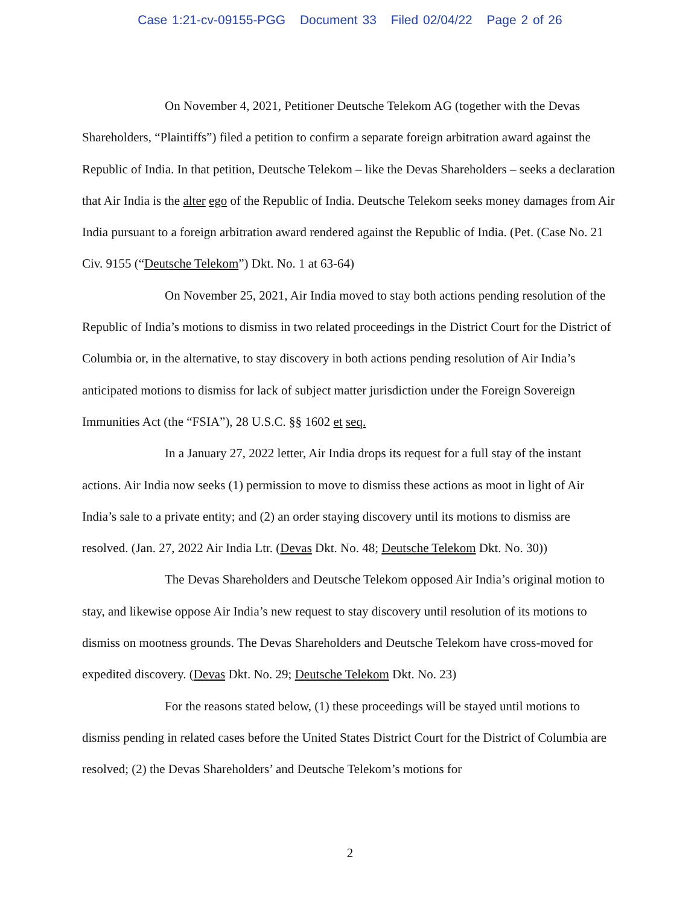Case 1:21-cv-09155-PGG Document 33 Filed 02/04/22 Page 2 of 26
On November 4, 2021, Petitioner Deutsche Telekom AG (together with the Devas Shareholders, “Plaintiffs”) filed a petition to confirm a separate foreign arbitration award against the Republic of India. In that petition, Deutsche Telekom – like the Devas Shareholders – seeks a declaration that Air India is the alter ego of the Republic of India. Deutsche Telekom seeks money damages from Air India pursuant to a foreign arbitration award rendered against the Republic of India. (Pet. (Case No. 21 Civ. 9155 (“Deutsche Telekom”) Dkt. No. 1 at 63-64)
On November 25, 2021, Air India moved to stay both actions pending resolution of the Republic of India’s motions to dismiss in two related proceedings in the District Court for the District of Columbia or, in the alternative, to stay discovery in both actions pending resolution of Air India’s anticipated motions to dismiss for lack of subject matter jurisdiction under the Foreign Sovereign Immunities Act (the “FSIA”), 28 U.S.C. §§ 1602 et seq.
In a January 27, 2022 letter, Air India drops its request for a full stay of the instant actions. Air India now seeks (1) permission to move to dismiss these actions as moot in light of Air India’s sale to a private entity; and (2) an order staying discovery until its motions to dismiss are resolved. (Jan. 27, 2022 Air India Ltr. (Devas Dkt. No. 48; Deutsche Telekom Dkt. No. 30))
The Devas Shareholders and Deutsche Telekom opposed Air India’s original motion to stay, and likewise oppose Air India’s new request to stay discovery until resolution of its motions to dismiss on mootness grounds. The Devas Shareholders and Deutsche Telekom have cross-moved for expedited discovery. (Devas Dkt. No. 29; Deutsche Telekom Dkt. No. 23)
For the reasons stated below, (1) these proceedings will be stayed until motions to dismiss pending in related cases before the United States District Court for the District of Columbia are resolved; (2) the Devas Shareholders’ and Deutsche Telekom’s motions for
2